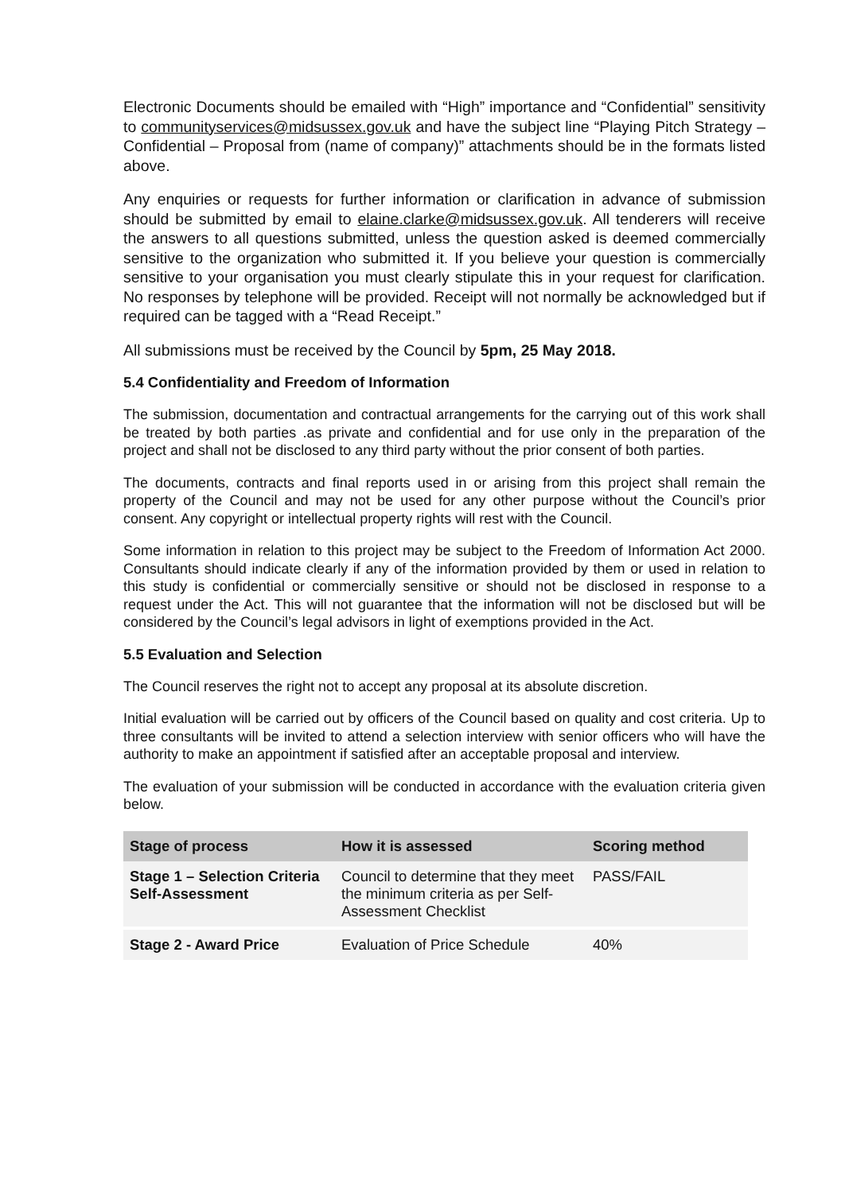Electronic Documents should be emailed with “High” importance and “Confidential” sensitivity to communityservices@midsussex.gov.uk and have the subject line “Playing Pitch Strategy – Confidential – Proposal from (name of company)” attachments should be in the formats listed above.
Any enquiries or requests for further information or clarification in advance of submission should be submitted by email to elaine.clarke@midsussex.gov.uk. All tenderers will receive the answers to all questions submitted, unless the question asked is deemed commercially sensitive to the organization who submitted it. If you believe your question is commercially sensitive to your organisation you must clearly stipulate this in your request for clarification. No responses by telephone will be provided. Receipt will not normally be acknowledged but if required can be tagged with a “Read Receipt.”
All submissions must be received by the Council by 5pm, 25 May 2018.
5.4 Confidentiality and Freedom of Information
The submission, documentation and contractual arrangements for the carrying out of this work shall be treated by both parties .as private and confidential and for use only in the preparation of the project and shall not be disclosed to any third party without the prior consent of both parties.
The documents, contracts and final reports used in or arising from this project shall remain the property of the Council and may not be used for any other purpose without the Council’s prior consent. Any copyright or intellectual property rights will rest with the Council.
Some information in relation to this project may be subject to the Freedom of Information Act 2000. Consultants should indicate clearly if any of the information provided by them or used in relation to this study is confidential or commercially sensitive or should not be disclosed in response to a request under the Act. This will not guarantee that the information will not be disclosed but will be considered by the Council’s legal advisors in light of exemptions provided in the Act.
5.5 Evaluation and Selection
The Council reserves the right not to accept any proposal at its absolute discretion.
Initial evaluation will be carried out by officers of the Council based on quality and cost criteria. Up to three consultants will be invited to attend a selection interview with senior officers who will have the authority to make an appointment if satisfied after an acceptable proposal and interview.
The evaluation of your submission will be conducted in accordance with the evaluation criteria given below.
| Stage of process | How it is assessed | Scoring method |
| --- | --- | --- |
| Stage 1 – Selection Criteria Self-Assessment | Council to determine that they meet the minimum criteria as per Self-Assessment Checklist | PASS/FAIL |
| Stage 2 - Award Price | Evaluation of Price Schedule | 40% |